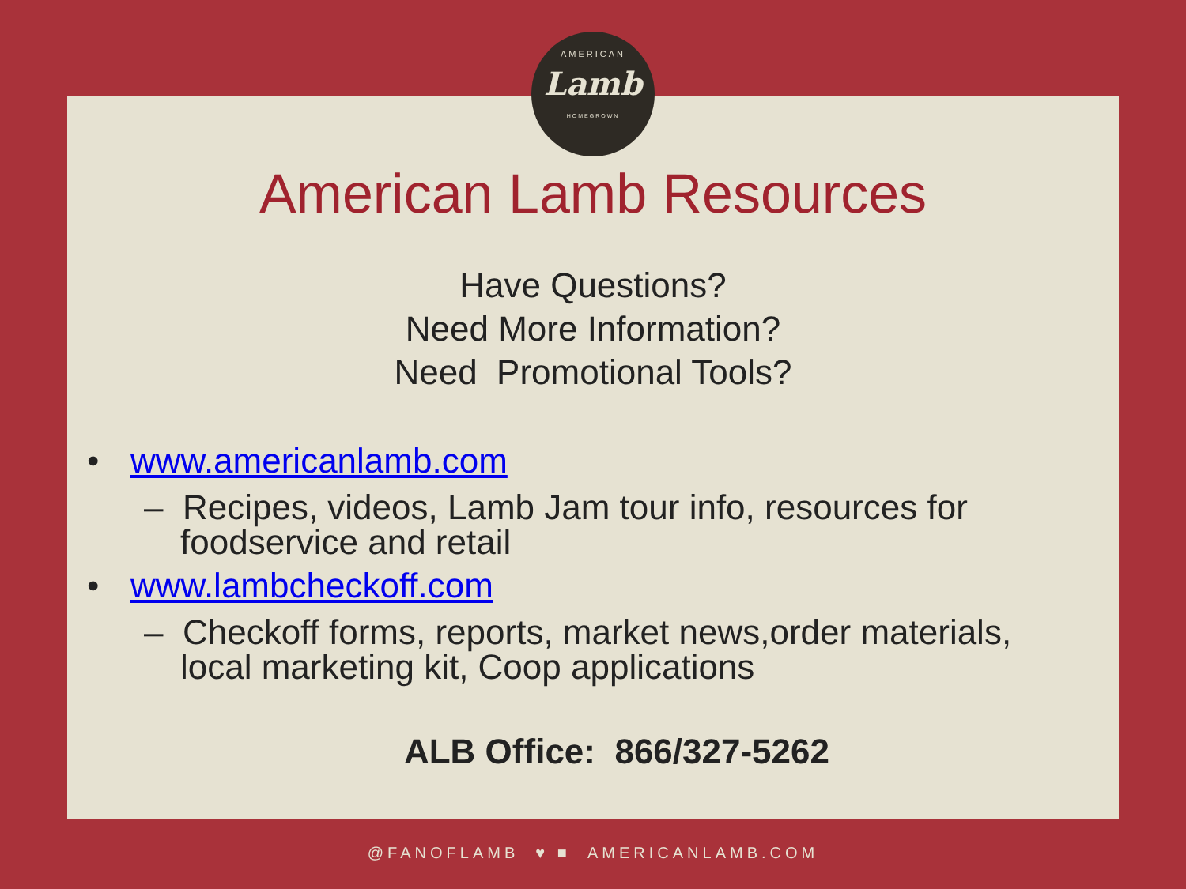AMERICAN
Lamb
HOMEGROWN
American Lamb Resources
Have Questions?
Need More Information?
Need Promotional Tools?
• www.americanlamb.com
– Recipes, videos, Lamb Jam tour info, resources for foodservice and retail
• www.lambcheckoff.com
– Checkoff forms, reports, market news,order materials, local marketing kit, Coop applications
ALB Office: 866/327-5262
@FANOFLAMB ♥ ■ AMERICANLAMB.COM